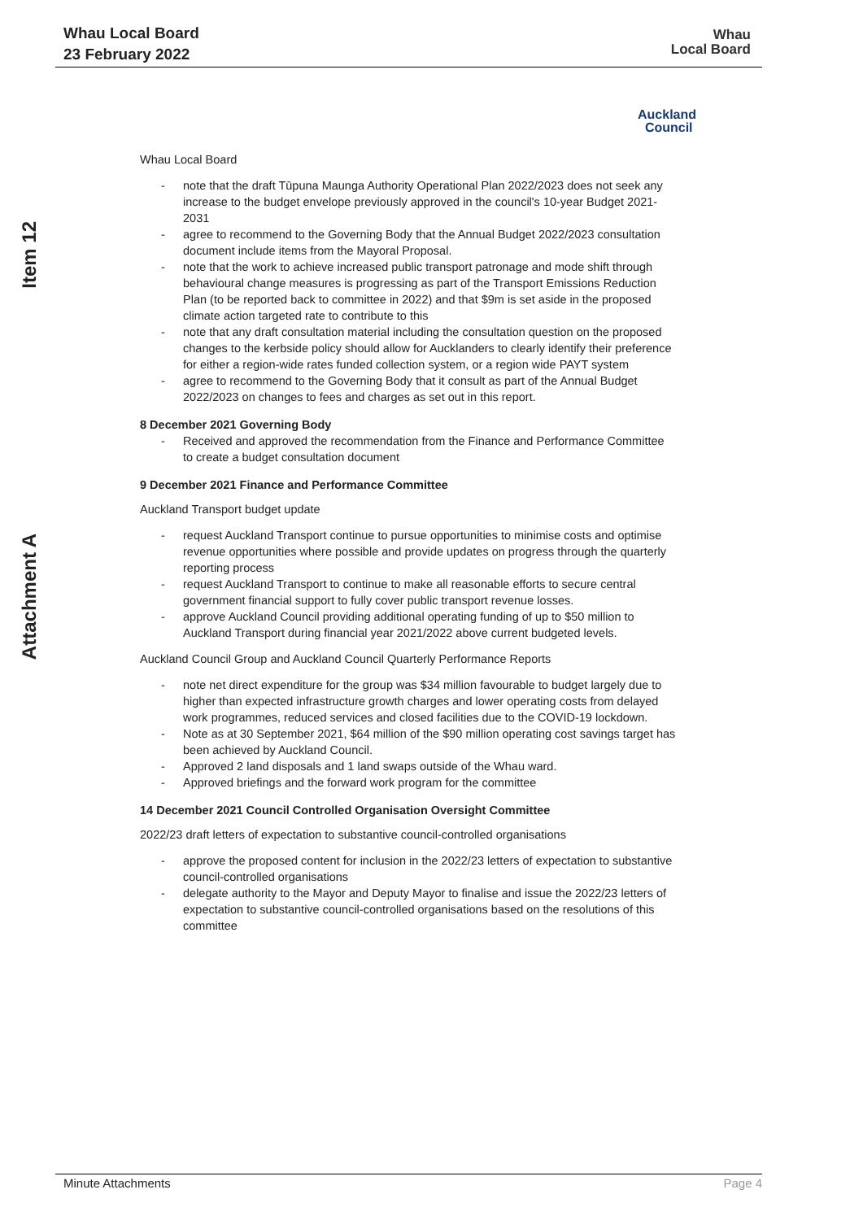Whau Local Board
23 February 2022
Whau
Local Board
Auckland
Council
Item 12
Attachment A
Whau Local Board
- note that the draft Tūpuna Maunga Authority Operational Plan 2022/2023 does not seek any increase to the budget envelope previously approved in the council's 10-year Budget 2021-2031
- agree to recommend to the Governing Body that the Annual Budget 2022/2023 consultation document include items from the Mayoral Proposal.
- note that the work to achieve increased public transport patronage and mode shift through behavioural change measures is progressing as part of the Transport Emissions Reduction Plan (to be reported back to committee in 2022) and that $9m is set aside in the proposed climate action targeted rate to contribute to this
- note that any draft consultation material including the consultation question on the proposed changes to the kerbside policy should allow for Aucklanders to clearly identify their preference for either a region-wide rates funded collection system, or a region wide PAYT system
- agree to recommend to the Governing Body that it consult as part of the Annual Budget 2022/2023 on changes to fees and charges as set out in this report.
8 December 2021 Governing Body
- Received and approved the recommendation from the Finance and Performance Committee to create a budget consultation document
9 December 2021 Finance and Performance Committee
Auckland Transport budget update
- request Auckland Transport continue to pursue opportunities to minimise costs and optimise revenue opportunities where possible and provide updates on progress through the quarterly reporting process
- request Auckland Transport to continue to make all reasonable efforts to secure central government financial support to fully cover public transport revenue losses.
- approve Auckland Council providing additional operating funding of up to $50 million to Auckland Transport during financial year 2021/2022 above current budgeted levels.
Auckland Council Group and Auckland Council Quarterly Performance Reports
- note net direct expenditure for the group was $34 million favourable to budget largely due to higher than expected infrastructure growth charges and lower operating costs from delayed work programmes, reduced services and closed facilities due to the COVID-19 lockdown.
- Note as at 30 September 2021, $64 million of the $90 million operating cost savings target has been achieved by Auckland Council.
- Approved 2 land disposals and 1 land swaps outside of the Whau ward.
- Approved briefings and the forward work program for the committee
14 December 2021 Council Controlled Organisation Oversight Committee
2022/23 draft letters of expectation to substantive council-controlled organisations
- approve the proposed content for inclusion in the 2022/23 letters of expectation to substantive council-controlled organisations
- delegate authority to the Mayor and Deputy Mayor to finalise and issue the 2022/23 letters of expectation to substantive council-controlled organisations based on the resolutions of this committee
Minute Attachments Page 4